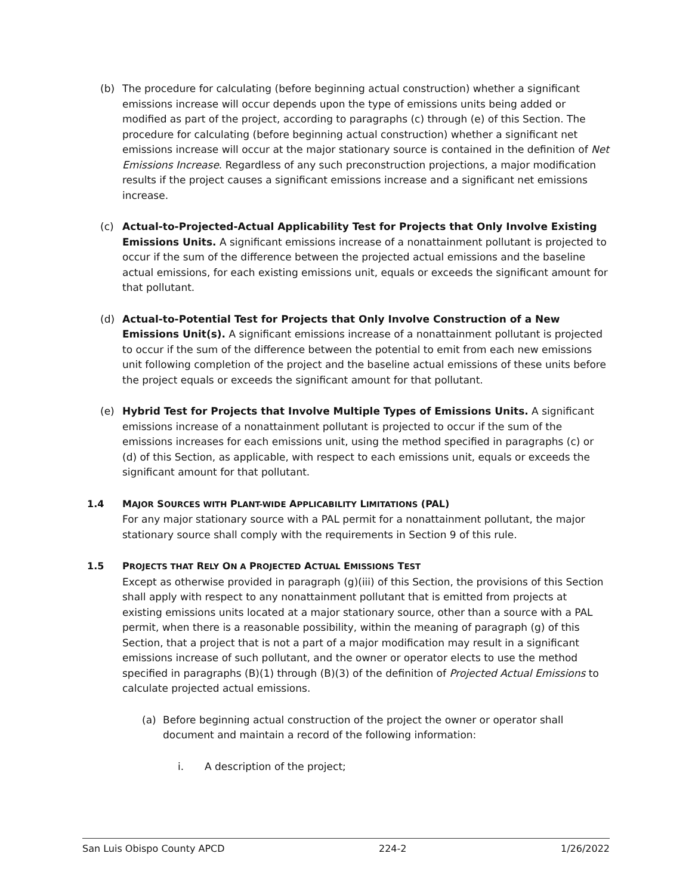(b) The procedure for calculating (before beginning actual construction) whether a significant emissions increase will occur depends upon the type of emissions units being added or modified as part of the project, according to paragraphs (c) through (e) of this Section. The procedure for calculating (before beginning actual construction) whether a significant net emissions increase will occur at the major stationary source is contained in the definition of Net Emissions Increase. Regardless of any such preconstruction projections, a major modification results if the project causes a significant emissions increase and a significant net emissions increase.
(c) Actual-to-Projected-Actual Applicability Test for Projects that Only Involve Existing Emissions Units. A significant emissions increase of a nonattainment pollutant is projected to occur if the sum of the difference between the projected actual emissions and the baseline actual emissions, for each existing emissions unit, equals or exceeds the significant amount for that pollutant.
(d) Actual-to-Potential Test for Projects that Only Involve Construction of a New Emissions Unit(s). A significant emissions increase of a nonattainment pollutant is projected to occur if the sum of the difference between the potential to emit from each new emissions unit following completion of the project and the baseline actual emissions of these units before the project equals or exceeds the significant amount for that pollutant.
(e) Hybrid Test for Projects that Involve Multiple Types of Emissions Units. A significant emissions increase of a nonattainment pollutant is projected to occur if the sum of the emissions increases for each emissions unit, using the method specified in paragraphs (c) or (d) of this Section, as applicable, with respect to each emissions unit, equals or exceeds the significant amount for that pollutant.
1.4 MAJOR SOURCES WITH PLANT-WIDE APPLICABILITY LIMITATIONS (PAL)
For any major stationary source with a PAL permit for a nonattainment pollutant, the major stationary source shall comply with the requirements in Section 9 of this rule.
1.5 PROJECTS THAT RELY ON A PROJECTED ACTUAL EMISSIONS TEST
Except as otherwise provided in paragraph (g)(iii) of this Section, the provisions of this Section shall apply with respect to any nonattainment pollutant that is emitted from projects at existing emissions units located at a major stationary source, other than a source with a PAL permit, when there is a reasonable possibility, within the meaning of paragraph (g) of this Section, that a project that is not a part of a major modification may result in a significant emissions increase of such pollutant, and the owner or operator elects to use the method specified in paragraphs (B)(1) through (B)(3) of the definition of Projected Actual Emissions to calculate projected actual emissions.
(a) Before beginning actual construction of the project the owner or operator shall document and maintain a record of the following information:
i. A description of the project;
San Luis Obispo County APCD 224-2 1/26/2022